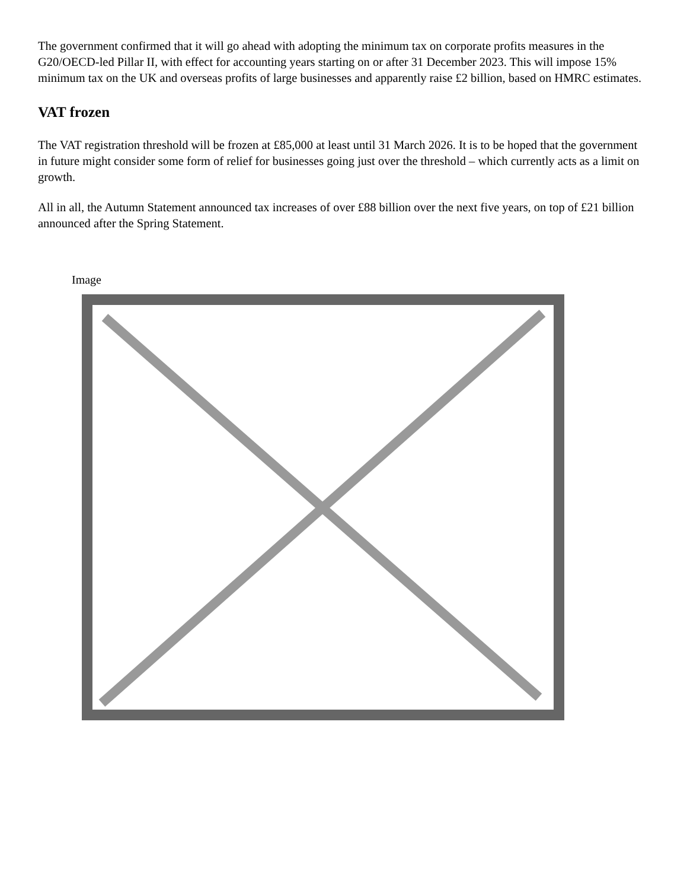The government confirmed that it will go ahead with adopting the minimum tax on corporate profits measures in the G20/OECD-led Pillar II, with effect for accounting years starting on or after 31 December 2023. This will impose 15% minimum tax on the UK and overseas profits of large businesses and apparently raise £2 billion, based on HMRC estimates.
VAT frozen
The VAT registration threshold will be frozen at £85,000 at least until 31 March 2026. It is to be hoped that the government in future might consider some form of relief for businesses going just over the threshold – which currently acts as a limit on growth.
All in all, the Autumn Statement announced tax increases of over £88 billion over the next five years, on top of £21 billion announced after the Spring Statement.
Image